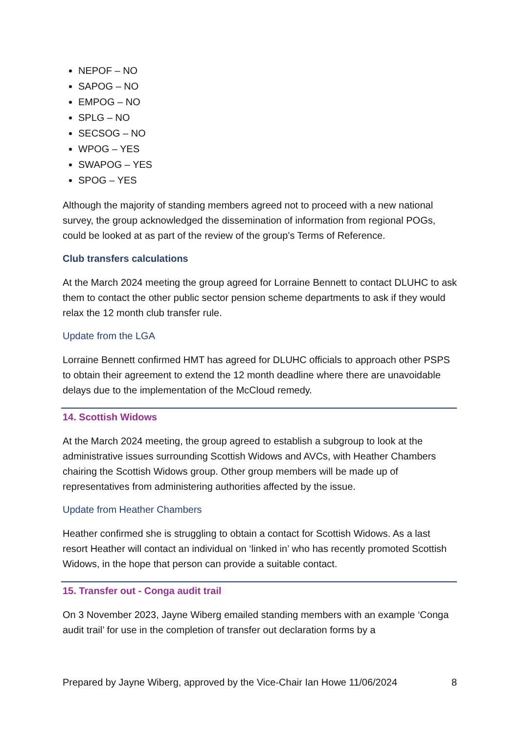NEPOF – NO
SAPOG – NO
EMPOG – NO
SPLG – NO
SECSOG – NO
WPOG – YES
SWAPOG – YES
SPOG – YES
Although the majority of standing members agreed not to proceed with a new national survey, the group acknowledged the dissemination of information from regional POGs, could be looked at as part of the review of the group’s Terms of Reference.
Club transfers calculations
At the March 2024 meeting the group agreed for Lorraine Bennett to contact DLUHC to ask them to contact the other public sector pension scheme departments to ask if they would relax the 12 month club transfer rule.
Update from the LGA
Lorraine Bennett confirmed HMT has agreed for DLUHC officials to approach other PSPS to obtain their agreement to extend the 12 month deadline where there are unavoidable delays due to the implementation of the McCloud remedy.
14. Scottish Widows
At the March 2024 meeting, the group agreed to establish a subgroup to look at the administrative issues surrounding Scottish Widows and AVCs, with Heather Chambers chairing the Scottish Widows group. Other group members will be made up of representatives from administering authorities affected by the issue.
Update from Heather Chambers
Heather confirmed she is struggling to obtain a contact for Scottish Widows. As a last resort Heather will contact an individual on ‘linked in’ who has recently promoted Scottish Widows, in the hope that person can provide a suitable contact.
15. Transfer out - Conga audit trail
On 3 November 2023, Jayne Wiberg emailed standing members with an example ‘Conga audit trail’ for use in the completion of transfer out declaration forms by a
Prepared by Jayne Wiberg, approved by the Vice-Chair Ian Howe 11/06/2024 8